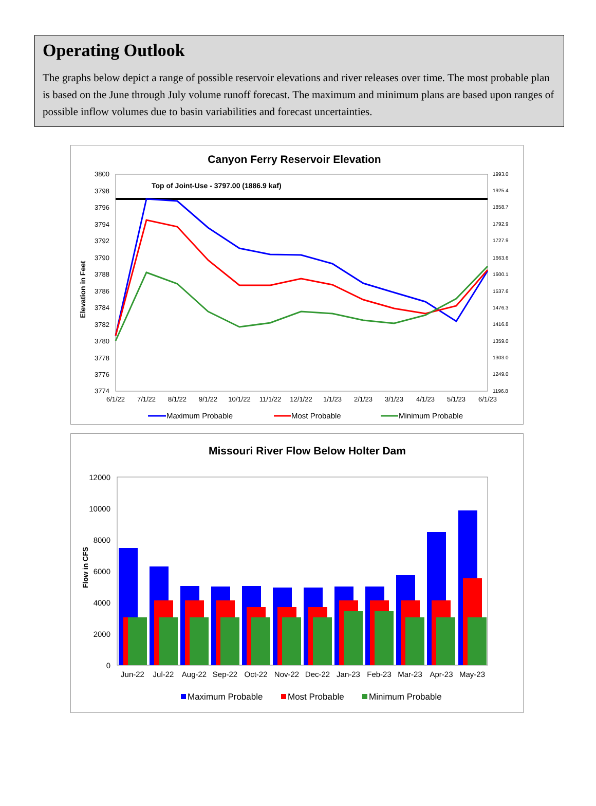Operating Outlook
The graphs below depict a range of possible reservoir elevations and river releases over time. The most probable plan is based on the June through July volume runoff forecast. The maximum and minimum plans are based upon ranges of possible inflow volumes due to basin variabilities and forecast uncertainties.
Canyon Ferry Reservoir Elevation
3800
3798
3796
3794
3792
3790
3788
3786
3784
3782
3780
3778
3776
3774
1993.0
1925.4
1858.7
1792.9
1727.9
1663.6
1600.1
1537.6
1476.3
1416.8
1359.0
1303.0
1249.0
1196.8
Elevation in Feet
Top of Joint-Use - 3797.00 (1886.9 kaf)
6/1/22
7/1/22
8/1/22
9/1/22
10/1/22
11/1/22
12/1/22
1/1/23
2/1/23
3/1/23
4/1/23
5/1/23
6/1/23
Maximum Probable
Most Probable
Minimum Probable
Missouri River Flow Below Holter Dam
12000
10000
8000
6000
4000
2000
0
Flow in CFS
Jun-22
Jul-22
Aug-22
Sep-22
Oct-22
Nov-22
Dec-22
Jan-23
Feb-23
Mar-23
Apr-23
May-23
Maximum Probable
Most Probable
Minimum Probable